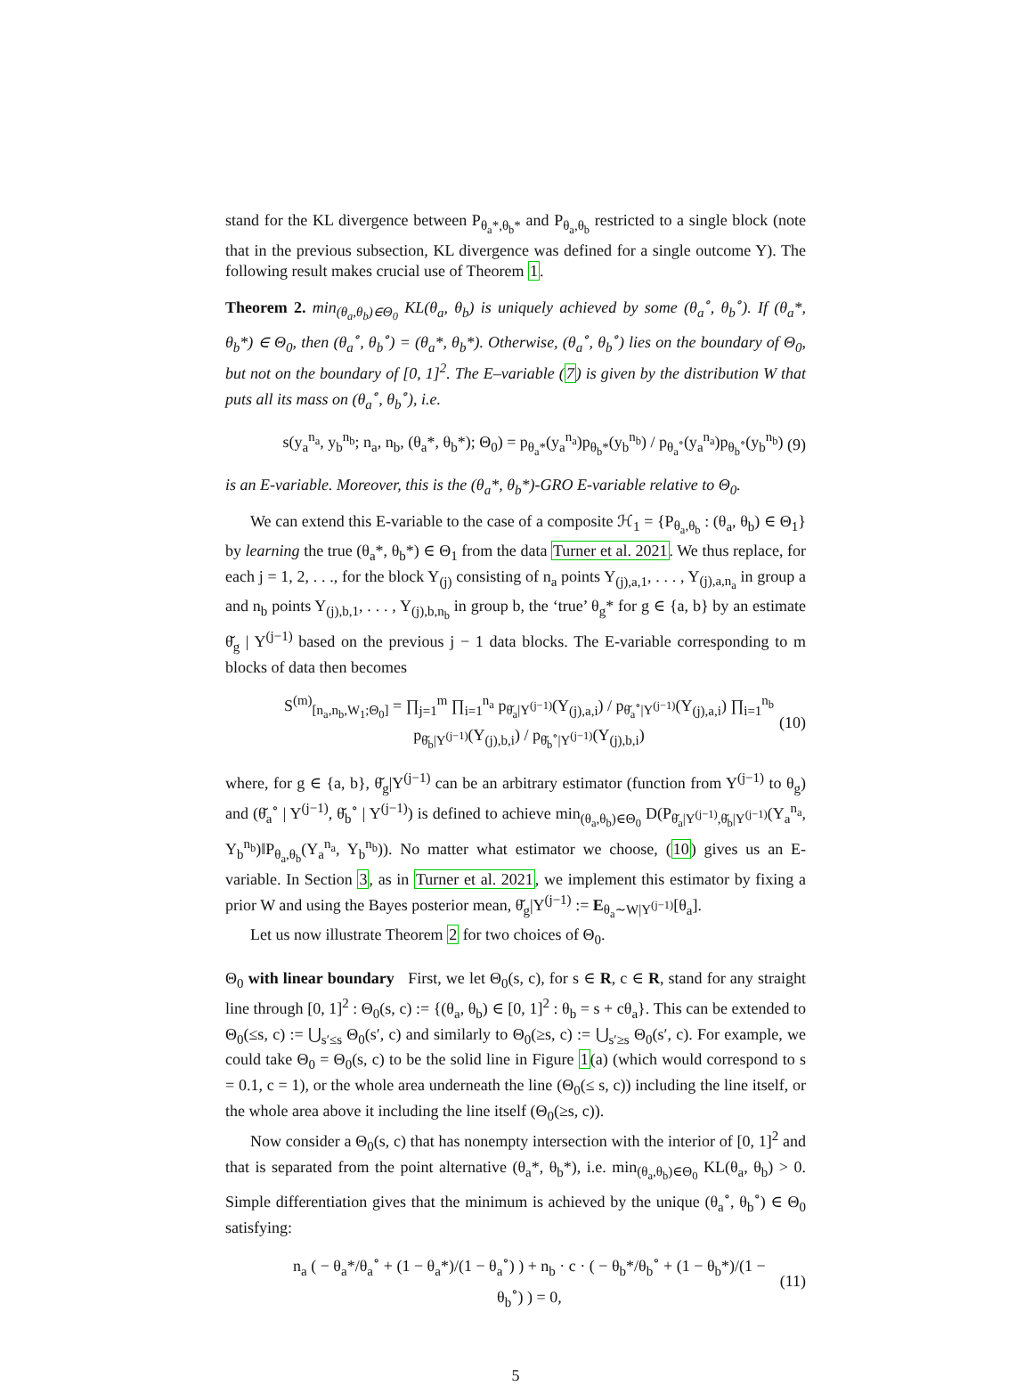stand for the KL divergence between P<sub>θ<sub>a</sub>*,θ<sub>b</sub>*</sub> and P<sub>θ<sub>a</sub>,θ<sub>b</sub></sub> restricted to a single block (note that in the previous subsection, KL divergence was defined for a single outcome Y). The following result makes crucial use of Theorem 1.
Theorem 2. min<sub>(θ<sub>a</sub>,θ<sub>b</sub>)∈Θ<sub>0</sub></sub> KL(θ<sub>a</sub>, θ<sub>b</sub>) is uniquely achieved by some (θ<sub>a</sub><sup>∘</sup>, θ<sub>b</sub><sup>∘</sup>). If (θ<sub>a</sub>*, θ<sub>b</sub>*) ∈ Θ<sub>0</sub>, then (θ<sub>a</sub><sup>∘</sup>, θ<sub>b</sub><sup>∘</sup>) = (θ<sub>a</sub>*, θ<sub>b</sub>*). Otherwise, (θ<sub>a</sub><sup>∘</sup>, θ<sub>b</sub><sup>∘</sup>) lies on the boundary of Θ<sub>0</sub>, but not on the boundary of [0, 1]<sup>2</sup>. The E–variable (7) is given by the distribution W that puts all its mass on (θ<sub>a</sub><sup>∘</sup>, θ<sub>b</sub><sup>∘</sup>), i.e.
s(y<sub>a</sub><sup>n<sub>a</sub></sup>, y<sub>b</sub><sup>n<sub>b</sub></sup>; n<sub>a</sub>, n<sub>b</sub>, (θ<sub>a</sub>*, θ<sub>b</sub>*); Θ<sub>0</sub>) = p<sub>θ<sub>a</sub>*</sub>(y<sub>a</sub><sup>n<sub>a</sub></sup>)p<sub>θ<sub>b</sub>*</sub>(y<sub>b</sub><sup>n<sub>b</sub></sup>) / p<sub>θ<sub>a</sub><sup>∘</sup></sub>(y<sub>a</sub><sup>n<sub>a</sub></sup>)p<sub>θ<sub>b</sub><sup>∘</sup></sub>(y<sub>b</sub><sup>n<sub>b</sub></sup>) (9)
is an E-variable. Moreover, this is the (θ<sub>a</sub>*, θ<sub>b</sub>*)-GRO E-variable relative to Θ<sub>0</sub>.
We can extend this E-variable to the case of a composite ℋ<sub>1</sub> = {P<sub>θ<sub>a</sub>,θ<sub>b</sub></sub> : (θ<sub>a</sub>, θ<sub>b</sub>) ∈ Θ<sub>1</sub>} by learning the true (θ<sub>a</sub>*, θ<sub>b</sub>*) ∈ Θ<sub>1</sub> from the data Turner et al. 2021. We thus replace, for each j = 1, 2, . . ., for the block Y<sub>(j)</sub> consisting of n<sub>a</sub> points Y<sub>(j),a,1</sub>, . . . , Y<sub>(j),a,n<sub>a</sub></sub> in group a and n<sub>b</sub> points Y<sub>(j),b,1</sub>, . . . , Y<sub>(j),b,n<sub>b</sub></sub> in group b, the ‘true’ θ<sub>g</sub>* for g ∈ {a, b} by an estimate θ̆<sub>g</sub> | Y<sup>(j−1)</sup> based on the previous j − 1 data blocks. The E-variable corresponding to m blocks of data then becomes
S<sup>(m)</sup><sub>[n<sub>a</sub>,n<sub>b</sub>,W<sub>1</sub>;Θ<sub>0</sub>]</sub> = ∏<sub>j=1</sub><sup>m</sup> ∏<sub>i=1</sub><sup>n<sub>a</sub></sup> p<sub>θ̆<sub>a</sub>|Y<sup>(j−1)</sup></sub>(Y<sub>(j),a,i</sub>) / p<sub>θ̆<sub>a</sub><sup>∘</sup>|Y<sup>(j−1)</sup></sub>(Y<sub>(j),a,i</sub>) ∏<sub>i=1</sub><sup>n<sub>b</sub></sup> p<sub>θ̆<sub>b</sub>|Y<sup>(j−1)</sup></sub>(Y<sub>(j),b,i</sub>) / p<sub>θ̆<sub>b</sub><sup>∘</sup>|Y<sup>(j−1)</sup></sub>(Y<sub>(j),b,i</sub>) (10)
where, for g ∈ {a, b}, θ̆<sub>g</sub>|Y<sup>(j−1)</sup> can be an arbitrary estimator (function from Y<sup>(j−1)</sup> to θ<sub>g</sub>) and (θ̆<sub>a</sub><sup>∘</sup> | Y<sup>(j−1)</sup>, θ̆<sub>b</sub><sup>∘</sup> | Y<sup>(j−1)</sup>) is defined to achieve min<sub>(θ<sub>a</sub>,θ<sub>b</sub>)∈Θ<sub>0</sub></sub> D(P<sub>θ̆<sub>a</sub>|Y<sup>(j−1)</sup>,θ̆<sub>b</sub>|Y<sup>(j−1)</sup></sub>(Y<sub>a</sub><sup>n<sub>a</sub></sup>, Y<sub>b</sub><sup>n<sub>b</sub></sup>)‖P<sub>θ<sub>a</sub>,θ<sub>b</sub></sub>(Y<sub>a</sub><sup>n<sub>a</sub></sup>, Y<sub>b</sub><sup>n<sub>b</sub></sup>)). No matter what estimator we choose, (10) gives us an E-variable. In Section 3, as in Turner et al. 2021, we implement this estimator by fixing a prior W and using the Bayes posterior mean, θ̆<sub>g</sub>|Y<sup>(j−1)</sup> := E<sub>θ<sub>a</sub>∼W|Y<sup>(j−1)</sup></sub>[θ<sub>a</sub>].
Let us now illustrate Theorem 2 for two choices of Θ<sub>0</sub>.
Θ<sub>0</sub> with linear boundary First, we let Θ<sub>0</sub>(s, c), for s ∈ R, c ∈ R, stand for any straight line through [0, 1]<sup>2</sup> : Θ<sub>0</sub>(s, c) := {(θ<sub>a</sub>, θ<sub>b</sub>) ∈ [0, 1]<sup>2</sup> : θ<sub>b</sub> = s + cθ<sub>a</sub>}. This can be extended to Θ<sub>0</sub>(≤s, c) := ⋃<sub>s′≤s</sub> Θ<sub>0</sub>(s′, c) and similarly to Θ<sub>0</sub>(≥s, c) := ⋃<sub>s′≥s</sub> Θ<sub>0</sub>(s′, c). For example, we could take Θ<sub>0</sub> = Θ<sub>0</sub>(s, c) to be the solid line in Figure 1(a) (which would correspond to s = 0.1, c = 1), or the whole area underneath the line (Θ<sub>0</sub>(≤ s, c)) including the line itself, or the whole area above it including the line itself (Θ<sub>0</sub>(≥s, c)).
Now consider a Θ<sub>0</sub>(s, c) that has nonempty intersection with the interior of [0, 1]<sup>2</sup> and that is separated from the point alternative (θ<sub>a</sub>*, θ<sub>b</sub>*), i.e. min<sub>(θ<sub>a</sub>,θ<sub>b</sub>)∈Θ<sub>0</sub></sub> KL(θ<sub>a</sub>, θ<sub>b</sub>) > 0. Simple differentiation gives that the minimum is achieved by the unique (θ<sub>a</sub><sup>∘</sup>, θ<sub>b</sub><sup>∘</sup>) ∈ Θ<sub>0</sub> satisfying:
n<sub>a</sub> ( − θ<sub>a</sub>*/θ<sub>a</sub><sup>∘</sup> + (1 − θ<sub>a</sub>*)/(1 − θ<sub>a</sub><sup>∘</sup>) ) + n<sub>b</sub> · c · ( − θ<sub>b</sub>*/θ<sub>b</sub><sup>∘</sup> + (1 − θ<sub>b</sub>*)/(1 − θ<sub>b</sub><sup>∘</sup>) ) = 0, (11)
5